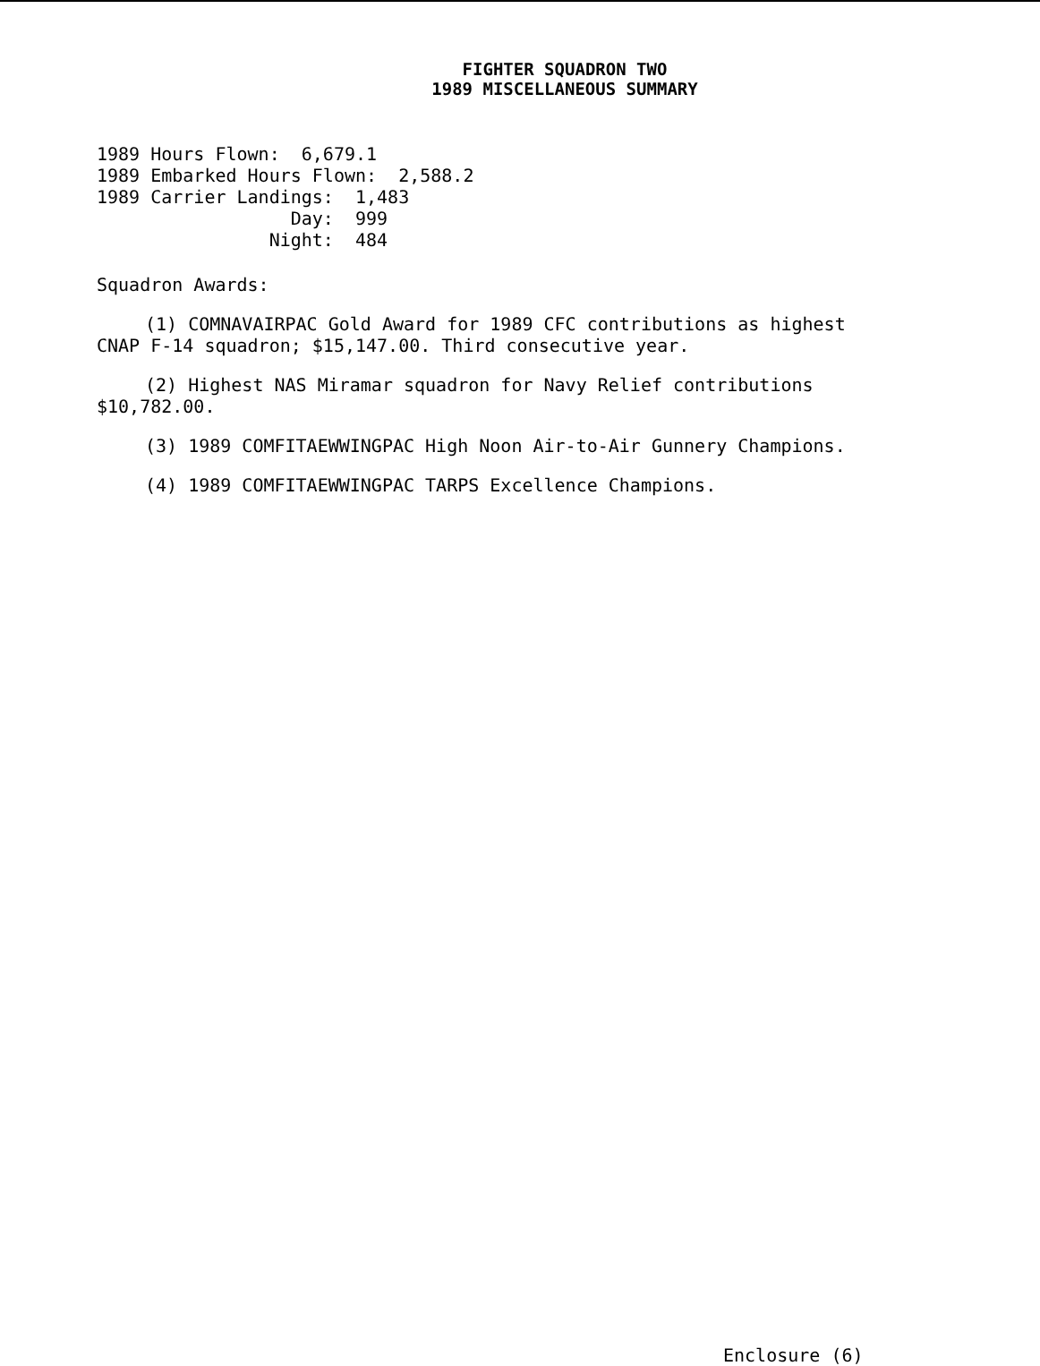FIGHTER SQUADRON TWO
1989 MISCELLANEOUS SUMMARY
1989 Hours Flown:  6,679.1
1989 Embarked Hours Flown:  2,588.2
1989 Carrier Landings:  1,483
                  Day:  999
                Night:  484
Squadron Awards:
(1) COMNAVAIRPAC Gold Award for 1989 CFC contributions as highest CNAP F-14 squadron; $15,147.00. Third consecutive year.
(2) Highest NAS Miramar squadron for Navy Relief contributions $10,782.00.
(3) 1989 COMFITAEWWINGPAC High Noon Air-to-Air Gunnery Champions.
(4) 1989 COMFITAEWWINGPAC TARPS Excellence Champions.
Enclosure (6)